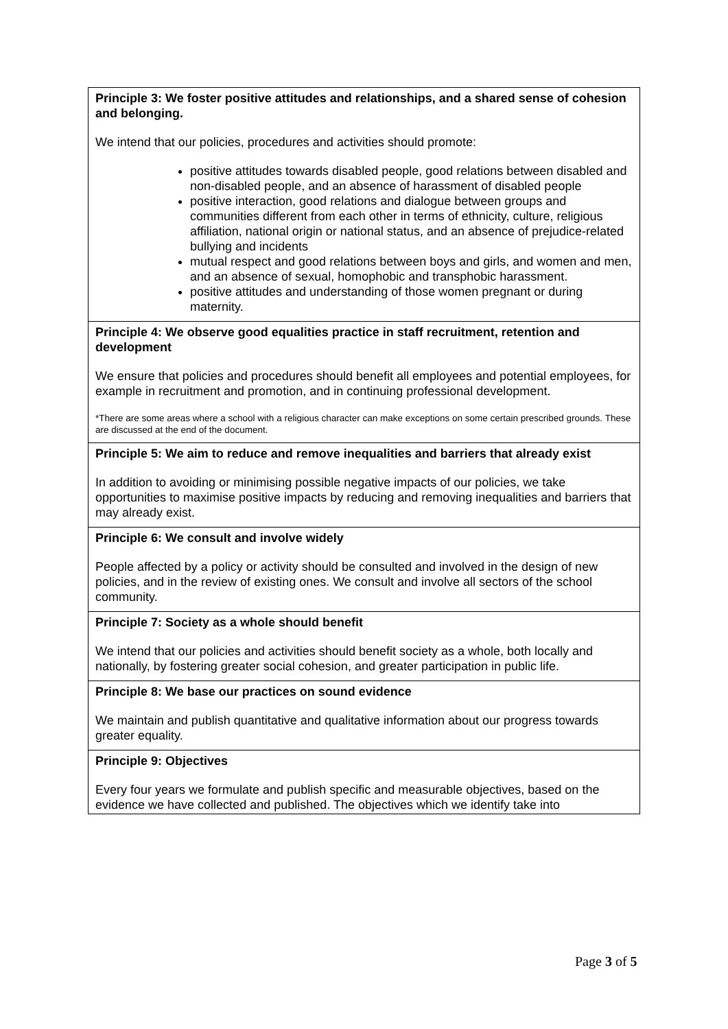| Principle 3: We foster positive attitudes and relationships, and a shared sense of cohesion and belonging. We intend that our policies, procedures and activities should promote: positive attitudes towards disabled people, good relations between disabled and non-disabled people, and an absence of harassment of disabled people positive interaction, good relations and dialogue between groups and communities different from each other in terms of ethnicity, culture, religious affiliation, national origin or national status, and an absence of prejudice-related bullying and incidents mutual respect and good relations between boys and girls, and women and men, and an absence of sexual, homophobic and transphobic harassment. positive attitudes and understanding of those women pregnant or during maternity. |
| Principle 4: We observe good equalities practice in staff recruitment, retention and development We ensure that policies and procedures should benefit all employees and potential employees, for example in recruitment and promotion, and in continuing professional development. *There are some areas where a school with a religious character can make exceptions on some certain prescribed grounds. These are discussed at the end of the document. |
| Principle 5: We aim to reduce and remove inequalities and barriers that already exist In addition to avoiding or minimising possible negative impacts of our policies, we take opportunities to maximise positive impacts by reducing and removing inequalities and barriers that may already exist. |
| Principle 6: We consult and involve widely People affected by a policy or activity should be consulted and involved in the design of new policies, and in the review of existing ones. We consult and involve all sectors of the school community. |
| Principle 7: Society as a whole should benefit We intend that our policies and activities should benefit society as a whole, both locally and nationally, by fostering greater social cohesion, and greater participation in public life. |
| Principle 8: We base our practices on sound evidence We maintain and publish quantitative and qualitative information about our progress towards greater equality. |
| Principle 9: Objectives Every four years we formulate and publish specific and measurable objectives, based on the evidence we have collected and published. The objectives which we identify take into |
Page 3 of 5